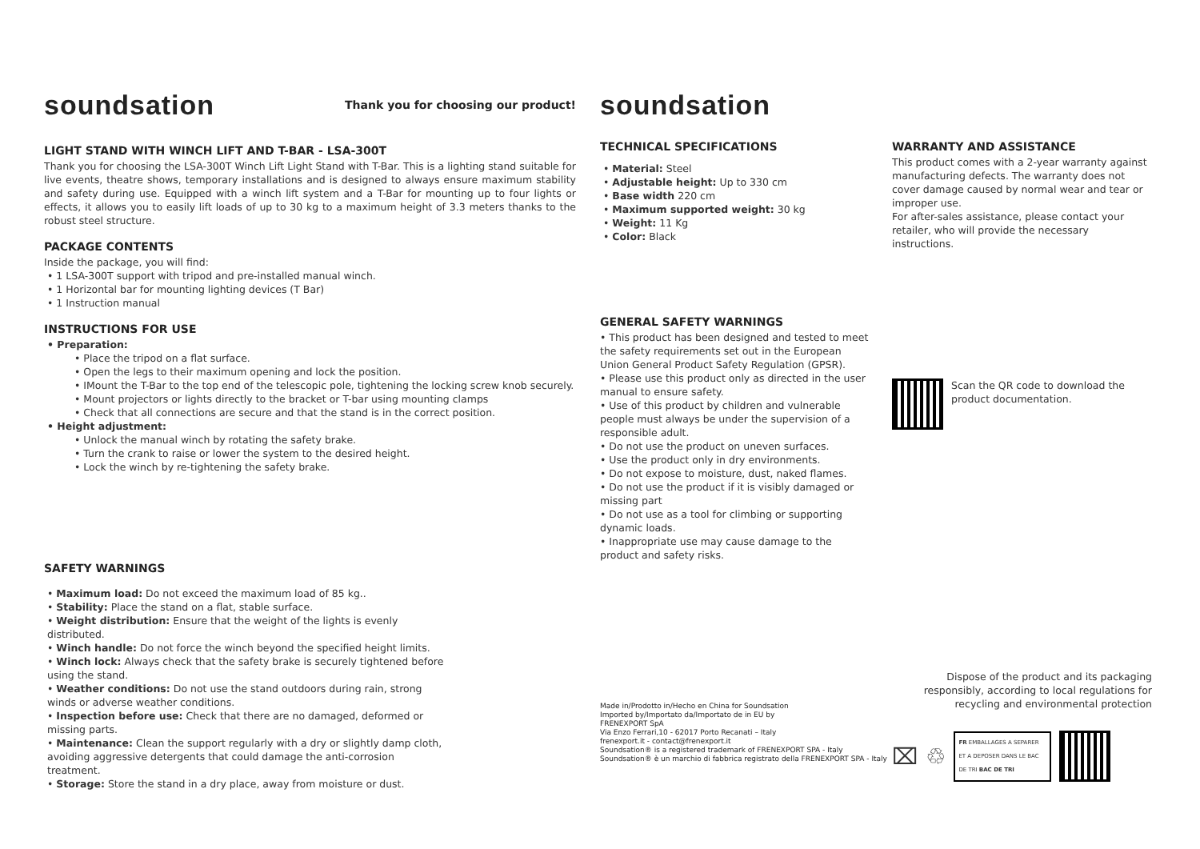soundsation
Thank you for choosing our product!
LIGHT STAND WITH WINCH LIFT AND T-BAR - LSA-300T
Thank you for choosing the LSA-300T Winch Lift Light Stand with T-Bar. This is a lighting stand suitable for live events, theatre shows, temporary installations and is designed to always ensure maximum stability and safety during use. Equipped with a winch lift system and a T-Bar for mounting up to four lights or effects, it allows you to easily lift loads of up to 30 kg to a maximum height of 3.3 meters thanks to the robust steel structure.
PACKAGE CONTENTS
Inside the package, you will find:
• 1 LSA-300T support with tripod and pre-installed manual winch.
• 1 Horizontal bar for mounting lighting devices (T Bar)
• 1 Instruction manual
INSTRUCTIONS FOR USE
• Preparation:
• Place the tripod on a flat surface.
• Open the legs to their maximum opening and lock the position.
• IMount the T-Bar to the top end of the telescopic pole, tightening the locking screw knob securely.
• Mount projectors or lights directly to the bracket or T-bar using mounting clamps
• Check that all connections are secure and that the stand is in the correct position.
• Height adjustment:
• Unlock the manual winch by rotating the safety brake.
• Turn the crank to raise or lower the system to the desired height.
• Lock the winch by re-tightening the safety brake.
SAFETY WARNINGS
• Maximum load: Do not exceed the maximum load of 85 kg..
• Stability: Place the stand on a flat, stable surface.
• Weight distribution: Ensure that the weight of the lights is evenly distributed.
• Winch handle: Do not force the winch beyond the specified height limits.
• Winch lock: Always check that the safety brake is securely tightened before using the stand.
• Weather conditions: Do not use the stand outdoors during rain, strong winds or adverse weather conditions.
• Inspection before use: Check that there are no damaged, deformed or missing parts.
• Maintenance: Clean the support regularly with a dry or slightly damp cloth, avoiding aggressive detergents that could damage the anti-corrosion treatment.
• Storage: Store the stand in a dry place, away from moisture or dust.
soundsation
TECHNICAL SPECIFICATIONS
• Material: Steel
• Adjustable height: Up to 330 cm
• Base width 220 cm
• Maximum supported weight: 30 kg
• Weight: 11 Kg
• Color: Black
GENERAL SAFETY WARNINGS
• This product has been designed and tested to meet the safety requirements set out in the European Union General Product Safety Regulation (GPSR).
• Please use this product only as directed in the user manual to ensure safety.
• Use of this product by children and vulnerable people must always be under the supervision of a responsible adult.
• Do not use the product on uneven surfaces.
• Use the product only in dry environments.
• Do not expose to moisture, dust, naked flames.
• Do not use the product if it is visibly damaged or missing part
• Do not use as a tool for climbing or supporting dynamic loads.
• Inappropriate use may cause damage to the product and safety risks.
Made in/Prodotto in/Hecho en China for Soundsation
Imported by/Importato da/Importato de in EU by
FRENEXPORT SpA
Via Enzo Ferrari,10 - 62017 Porto Recanati – Italy
frenexport.it - contact@frenexport.it
Soundsation® is a registered trademark of FRENEXPORT SPA - Italy
Soundsation® è un marchio di fabbrica registrato della FRENEXPORT SPA - Italy
WARRANTY AND ASSISTANCE
This product comes with a 2-year warranty against manufacturing defects. The warranty does not cover damage caused by normal wear and tear or improper use.
For after-sales assistance, please contact your retailer, who will provide the necessary instructions.
Scan the QR code to download the product documentation.
Dispose of the product and its packaging responsibly, according to local regulations for recycling and environmental protection
⌧ ♲
FR EMBALLAGES A SEPARER ET A DEPOSER DANS LE BAC DE TRI BAC DE TRI